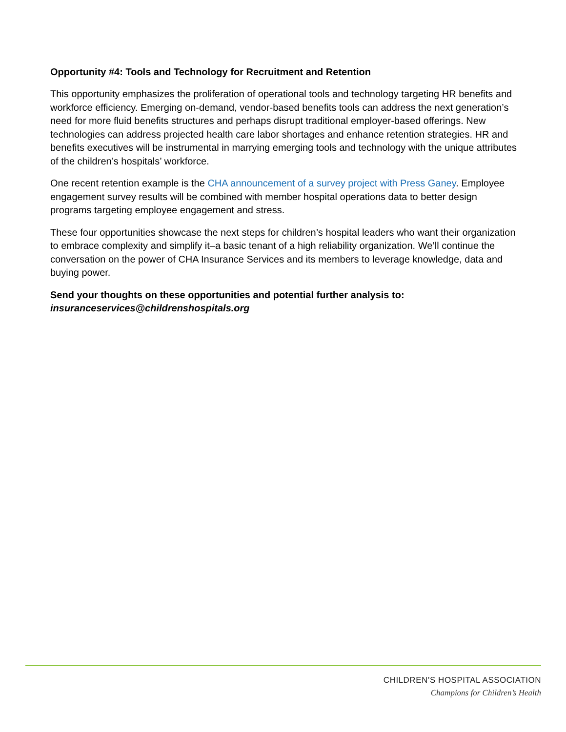Opportunity #4: Tools and Technology for Recruitment and Retention
This opportunity emphasizes the proliferation of operational tools and technology targeting HR benefits and workforce efficiency. Emerging on-demand, vendor-based benefits tools can address the next generation’s need for more fluid benefits structures and perhaps disrupt traditional employer-based offerings. New technologies can address projected health care labor shortages and enhance retention strategies. HR and benefits executives will be instrumental in marrying emerging tools and technology with the unique attributes of the children’s hospitals’ workforce.
One recent retention example is the CHA announcement of a survey project with Press Ganey. Employee engagement survey results will be combined with member hospital operations data to better design programs targeting employee engagement and stress.
These four opportunities showcase the next steps for children’s hospital leaders who want their organization to embrace complexity and simplify it–a basic tenant of a high reliability organization. We’ll continue the conversation on the power of CHA Insurance Services and its members to leverage knowledge, data and buying power.
Send your thoughts on these opportunities and potential further analysis to:
insuranceservices@childrenshospitals.org
CHILDREN’S HOSPITAL ASSOCIATION
Champions for Children’s Health